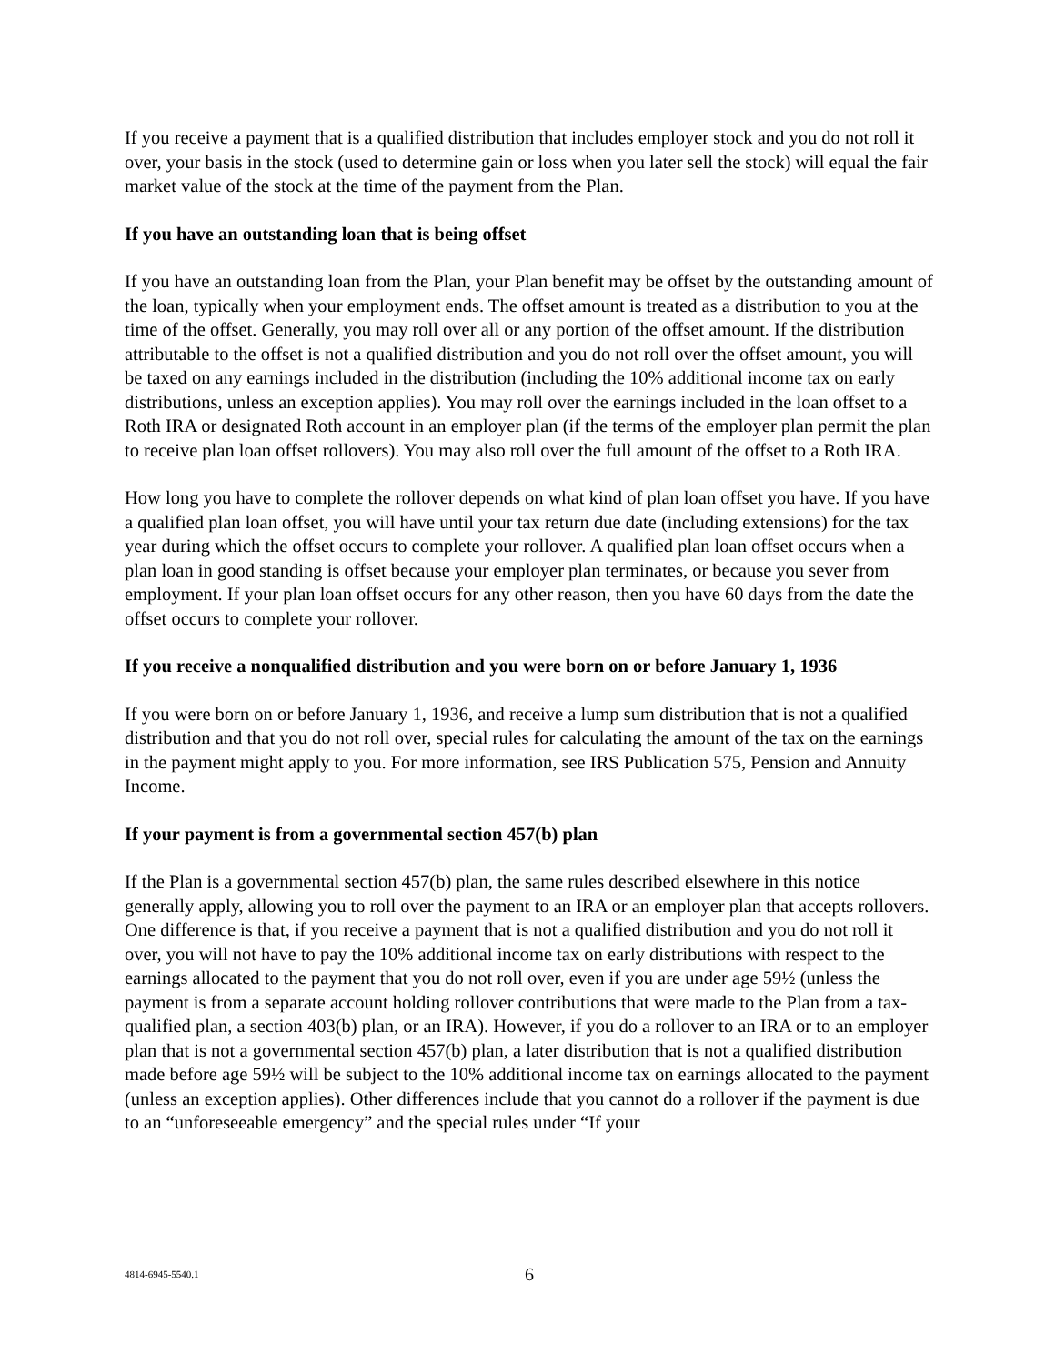If you receive a payment that is a qualified distribution that includes employer stock and you do not roll it over, your basis in the stock (used to determine gain or loss when you later sell the stock) will equal the fair market value of the stock at the time of the payment from the Plan.
If you have an outstanding loan that is being offset
If you have an outstanding loan from the Plan, your Plan benefit may be offset by the outstanding amount of the loan, typically when your employment ends. The offset amount is treated as a distribution to you at the time of the offset. Generally, you may roll over all or any portion of the offset amount. If the distribution attributable to the offset is not a qualified distribution and you do not roll over the offset amount, you will be taxed on any earnings included in the distribution (including the 10% additional income tax on early distributions, unless an exception applies). You may roll over the earnings included in the loan offset to a Roth IRA or designated Roth account in an employer plan (if the terms of the employer plan permit the plan to receive plan loan offset rollovers). You may also roll over the full amount of the offset to a Roth IRA.
How long you have to complete the rollover depends on what kind of plan loan offset you have. If you have a qualified plan loan offset, you will have until your tax return due date (including extensions) for the tax year during which the offset occurs to complete your rollover. A qualified plan loan offset occurs when a plan loan in good standing is offset because your employer plan terminates, or because you sever from employment. If your plan loan offset occurs for any other reason, then you have 60 days from the date the offset occurs to complete your rollover.
If you receive a nonqualified distribution and you were born on or before January 1, 1936
If you were born on or before January 1, 1936, and receive a lump sum distribution that is not a qualified distribution and that you do not roll over, special rules for calculating the amount of the tax on the earnings in the payment might apply to you. For more information, see IRS Publication 575, Pension and Annuity Income.
If your payment is from a governmental section 457(b) plan
If the Plan is a governmental section 457(b) plan, the same rules described elsewhere in this notice generally apply, allowing you to roll over the payment to an IRA or an employer plan that accepts rollovers. One difference is that, if you receive a payment that is not a qualified distribution and you do not roll it over, you will not have to pay the 10% additional income tax on early distributions with respect to the earnings allocated to the payment that you do not roll over, even if you are under age 59½ (unless the payment is from a separate account holding rollover contributions that were made to the Plan from a tax-qualified plan, a section 403(b) plan, or an IRA). However, if you do a rollover to an IRA or to an employer plan that is not a governmental section 457(b) plan, a later distribution that is not a qualified distribution made before age 59½ will be subject to the 10% additional income tax on earnings allocated to the payment (unless an exception applies). Other differences include that you cannot do a rollover if the payment is due to an “unforeseeable emergency” and the special rules under “If your
4814-6945-5540.1
6